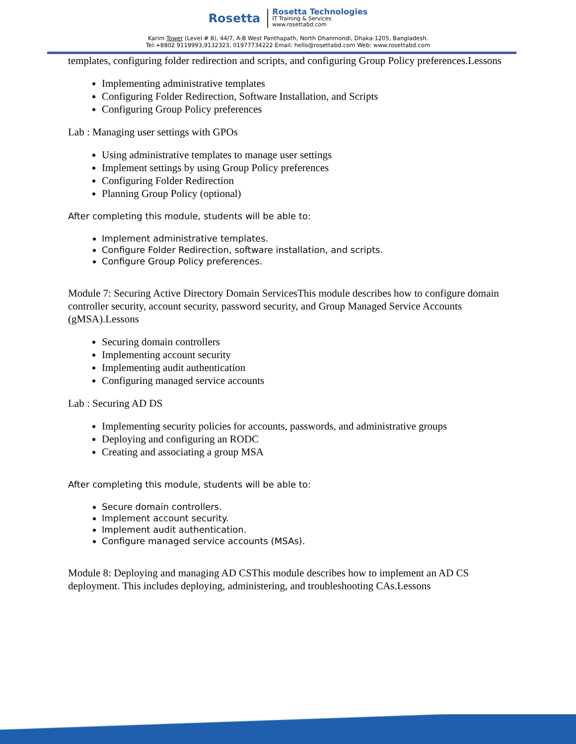Rosetta
Rosetta Technologies
IT Training & Services
www.rosettabd.com
Karim Tower (Level # 8), 44/7, A-B West Panthapath, North Dhanmondi, Dhaka-1205, Bangladesh.
Tel:+8802 9119993,9132323, 01977734222 Email: hello@rosettabd.com Web: www.rosettabd.com
templates, configuring folder redirection and scripts, and configuring Group Policy preferences.Lessons
Implementing administrative templates
Configuring Folder Redirection, Software Installation, and Scripts
Configuring Group Policy preferences
Lab : Managing user settings with GPOs
Using administrative templates to manage user settings
Implement settings by using Group Policy preferences
Configuring Folder Redirection
Planning Group Policy (optional)
After completing this module, students will be able to:
Implement administrative templates.
Configure Folder Redirection, software installation, and scripts.
Configure Group Policy preferences.
Module 7: Securing Active Directory Domain ServicesThis module describes how to configure domain controller security, account security, password security, and Group Managed Service Accounts (gMSA).Lessons
Securing domain controllers
Implementing account security
Implementing audit authentication
Configuring managed service accounts
Lab : Securing AD DS
Implementing security policies for accounts, passwords, and administrative groups
Deploying and configuring an RODC
Creating and associating a group MSA
After completing this module, students will be able to:
Secure domain controllers.
Implement account security.
Implement audit authentication.
Configure managed service accounts (MSAs).
Module 8: Deploying and managing AD CSThis module describes how to implement an AD CS deployment. This includes deploying, administering, and troubleshooting CAs.Lessons